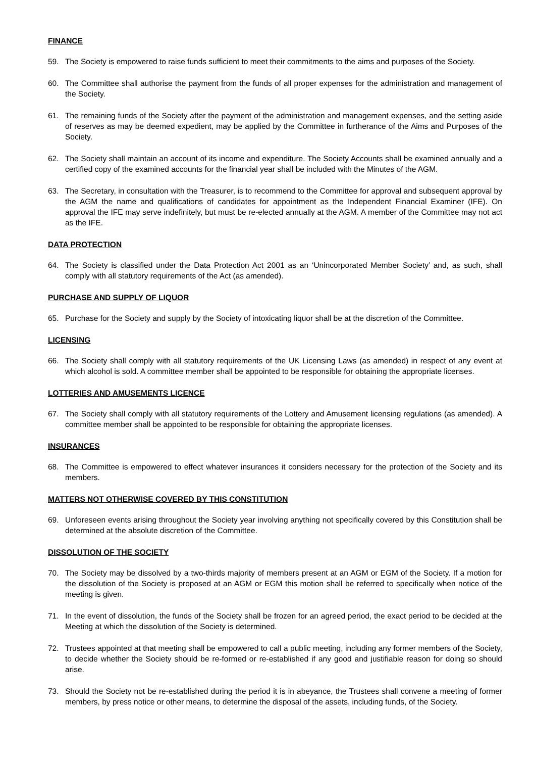FINANCE
59. The Society is empowered to raise funds sufficient to meet their commitments to the aims and purposes of the Society.
60. The Committee shall authorise the payment from the funds of all proper expenses for the administration and management of the Society.
61. The remaining funds of the Society after the payment of the administration and management expenses, and the setting aside of reserves as may be deemed expedient, may be applied by the Committee in furtherance of the Aims and Purposes of the Society.
62. The Society shall maintain an account of its income and expenditure. The Society Accounts shall be examined annually and a certified copy of the examined accounts for the financial year shall be included with the Minutes of the AGM.
63. The Secretary, in consultation with the Treasurer, is to recommend to the Committee for approval and subsequent approval by the AGM the name and qualifications of candidates for appointment as the Independent Financial Examiner (IFE). On approval the IFE may serve indefinitely, but must be re-elected annually at the AGM. A member of the Committee may not act as the IFE.
DATA PROTECTION
64. The Society is classified under the Data Protection Act 2001 as an ‘Unincorporated Member Society’ and, as such, shall comply with all statutory requirements of the Act (as amended).
PURCHASE AND SUPPLY OF LIQUOR
65. Purchase for the Society and supply by the Society of intoxicating liquor shall be at the discretion of the Committee.
LICENSING
66. The Society shall comply with all statutory requirements of the UK Licensing Laws (as amended) in respect of any event at which alcohol is sold. A committee member shall be appointed to be responsible for obtaining the appropriate licenses.
LOTTERIES AND AMUSEMENTS LICENCE
67. The Society shall comply with all statutory requirements of the Lottery and Amusement licensing regulations (as amended). A committee member shall be appointed to be responsible for obtaining the appropriate licenses.
INSURANCES
68. The Committee is empowered to effect whatever insurances it considers necessary for the protection of the Society and its members.
MATTERS NOT OTHERWISE COVERED BY THIS CONSTITUTION
69. Unforeseen events arising throughout the Society year involving anything not specifically covered by this Constitution shall be determined at the absolute discretion of the Committee.
DISSOLUTION OF THE SOCIETY
70. The Society may be dissolved by a two-thirds majority of members present at an AGM or EGM of the Society. If a motion for the dissolution of the Society is proposed at an AGM or EGM this motion shall be referred to specifically when notice of the meeting is given.
71. In the event of dissolution, the funds of the Society shall be frozen for an agreed period, the exact period to be decided at the Meeting at which the dissolution of the Society is determined.
72. Trustees appointed at that meeting shall be empowered to call a public meeting, including any former members of the Society, to decide whether the Society should be re-formed or re-established if any good and justifiable reason for doing so should arise.
73. Should the Society not be re-established during the period it is in abeyance, the Trustees shall convene a meeting of former members, by press notice or other means, to determine the disposal of the assets, including funds, of the Society.